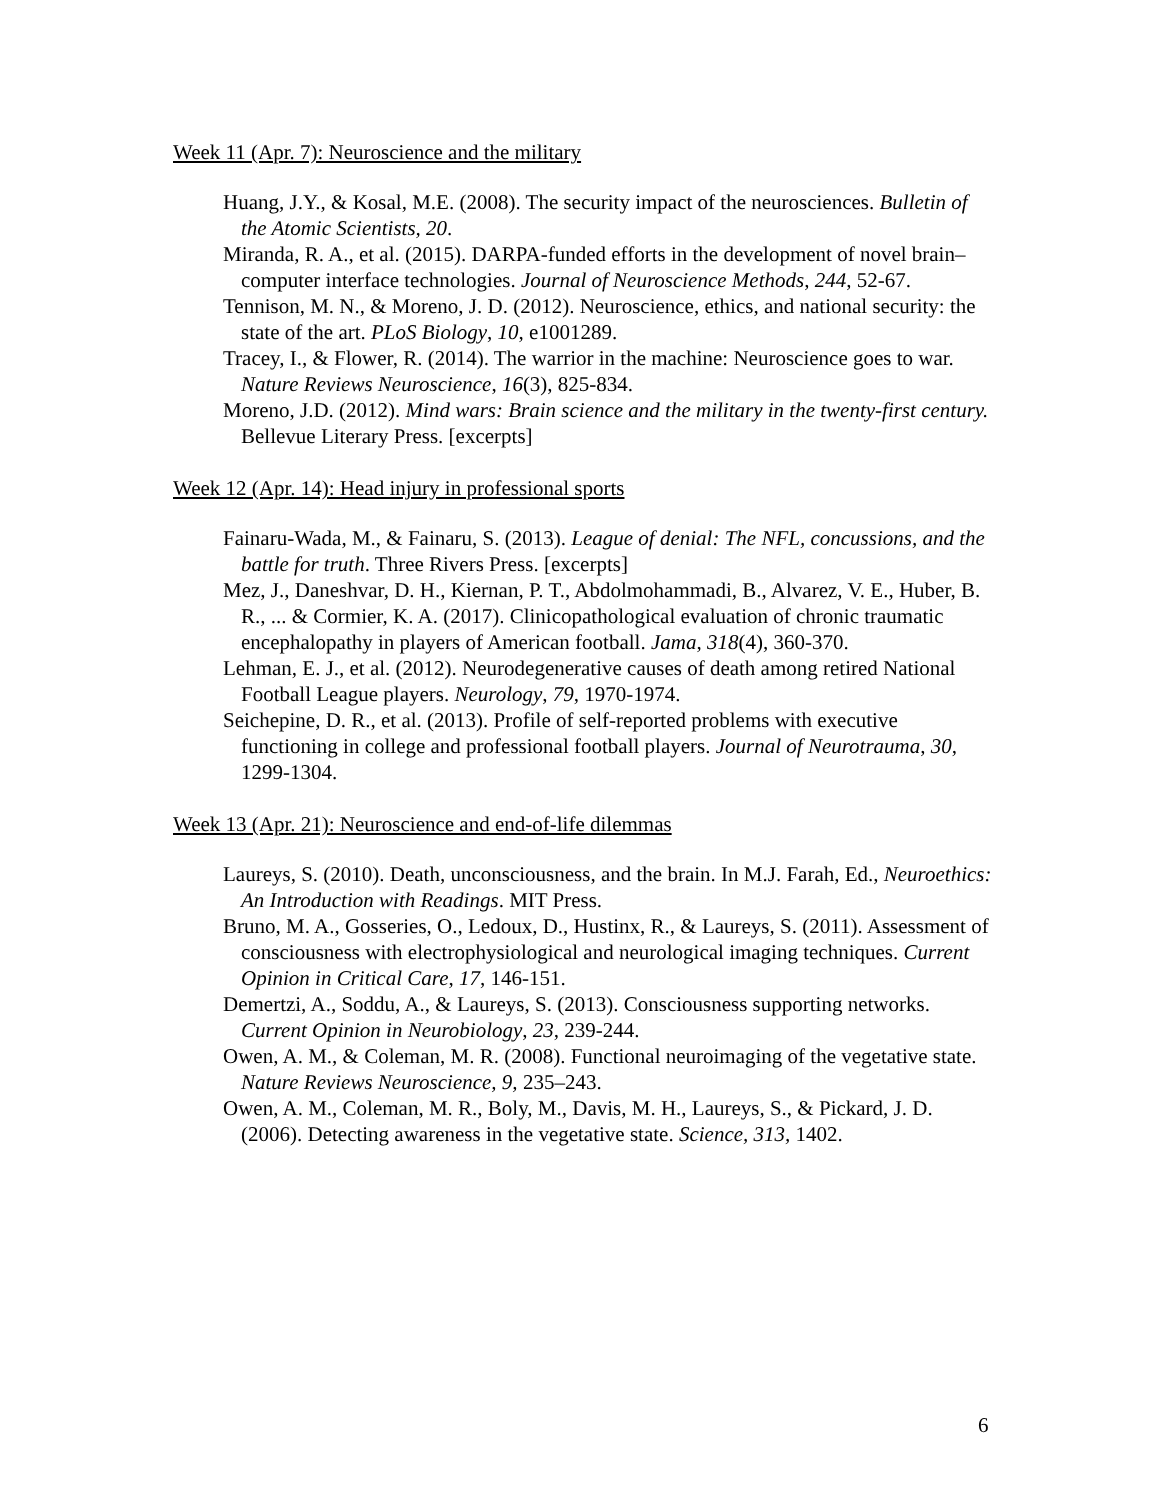Week 11 (Apr. 7): Neuroscience and the military
Huang, J.Y., & Kosal, M.E. (2008). The security impact of the neurosciences. Bulletin of the Atomic Scientists, 20.
Miranda, R. A., et al. (2015). DARPA-funded efforts in the development of novel brain–computer interface technologies. Journal of Neuroscience Methods, 244, 52-67.
Tennison, M. N., & Moreno, J. D. (2012). Neuroscience, ethics, and national security: the state of the art. PLoS Biology, 10, e1001289.
Tracey, I., & Flower, R. (2014). The warrior in the machine: Neuroscience goes to war. Nature Reviews Neuroscience, 16(3), 825-834.
Moreno, J.D. (2012). Mind wars: Brain science and the military in the twenty-first century. Bellevue Literary Press. [excerpts]
Week 12 (Apr. 14): Head injury in professional sports
Fainaru-Wada, M., & Fainaru, S. (2013). League of denial: The NFL, concussions, and the battle for truth. Three Rivers Press. [excerpts]
Mez, J., Daneshvar, D. H., Kiernan, P. T., Abdolmohammadi, B., Alvarez, V. E., Huber, B. R., ... & Cormier, K. A. (2017). Clinicopathological evaluation of chronic traumatic encephalopathy in players of American football. Jama, 318(4), 360-370.
Lehman, E. J., et al. (2012). Neurodegenerative causes of death among retired National Football League players. Neurology, 79, 1970-1974.
Seichepine, D. R., et al. (2013). Profile of self-reported problems with executive functioning in college and professional football players. Journal of Neurotrauma, 30, 1299-1304.
Week 13 (Apr. 21): Neuroscience and end-of-life dilemmas
Laureys, S. (2010). Death, unconsciousness, and the brain. In M.J. Farah, Ed., Neuroethics: An Introduction with Readings. MIT Press.
Bruno, M. A., Gosseries, O., Ledoux, D., Hustinx, R., & Laureys, S. (2011). Assessment of consciousness with electrophysiological and neurological imaging techniques. Current Opinion in Critical Care, 17, 146-151.
Demertzi, A., Soddu, A., & Laureys, S. (2013). Consciousness supporting networks. Current Opinion in Neurobiology, 23, 239-244.
Owen, A. M., & Coleman, M. R. (2008). Functional neuroimaging of the vegetative state. Nature Reviews Neuroscience, 9, 235–243.
Owen, A. M., Coleman, M. R., Boly, M., Davis, M. H., Laureys, S., & Pickard, J. D. (2006). Detecting awareness in the vegetative state. Science, 313, 1402.
6